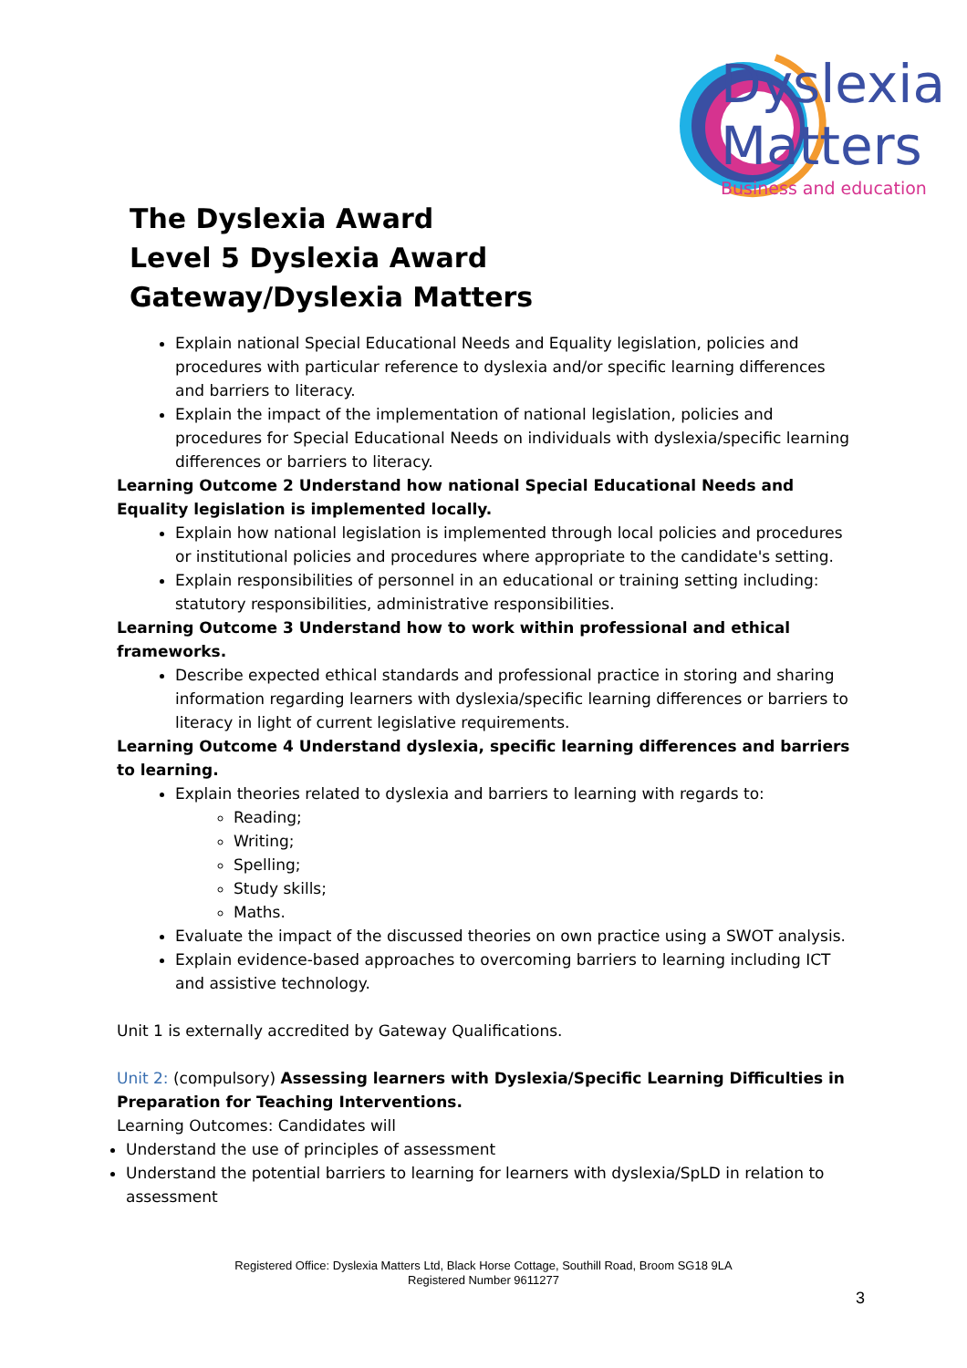Dyslexia
Matters
Business and education
The Dyslexia Award
Level 5 Dyslexia Award
Gateway/Dyslexia Matters
Explain national Special Educational Needs and Equality legislation, policies and procedures with particular reference to dyslexia and/or specific learning differences and barriers to literacy.
Explain the impact of the implementation of national legislation, policies and procedures for Special Educational Needs on individuals with dyslexia/specific learning differences or barriers to literacy.
Learning Outcome 2 Understand how national Special Educational Needs and Equality legislation is implemented locally.
Explain how national legislation is implemented through local policies and procedures or institutional policies and procedures where appropriate to the candidate's setting.
Explain responsibilities of personnel in an educational or training setting including: statutory responsibilities, administrative responsibilities.
Learning Outcome 3 Understand how to work within professional and ethical frameworks.
Describe expected ethical standards and professional practice in storing and sharing information regarding learners with dyslexia/specific learning differences or barriers to literacy in light of current legislative requirements.
Learning Outcome 4 Understand dyslexia, specific learning differences and barriers to learning.
Explain theories related to dyslexia and barriers to learning with regards to:
Reading;
Writing;
Spelling;
Study skills;
Maths.
Evaluate the impact of the discussed theories on own practice using a SWOT analysis.
Explain evidence-based approaches to overcoming barriers to learning including ICT and assistive technology.
Unit 1 is externally accredited by Gateway Qualifications.
Unit 2: (compulsory) Assessing learners with Dyslexia/Specific Learning Difficulties in Preparation for Teaching Interventions.
Learning Outcomes: Candidates will
Understand the use of principles of assessment
Understand the potential barriers to learning for learners with dyslexia/SpLD in relation to assessment
Registered Office: Dyslexia Matters Ltd, Black Horse Cottage, Southill Road, Broom SG18 9LA
Registered Number 9611277
3